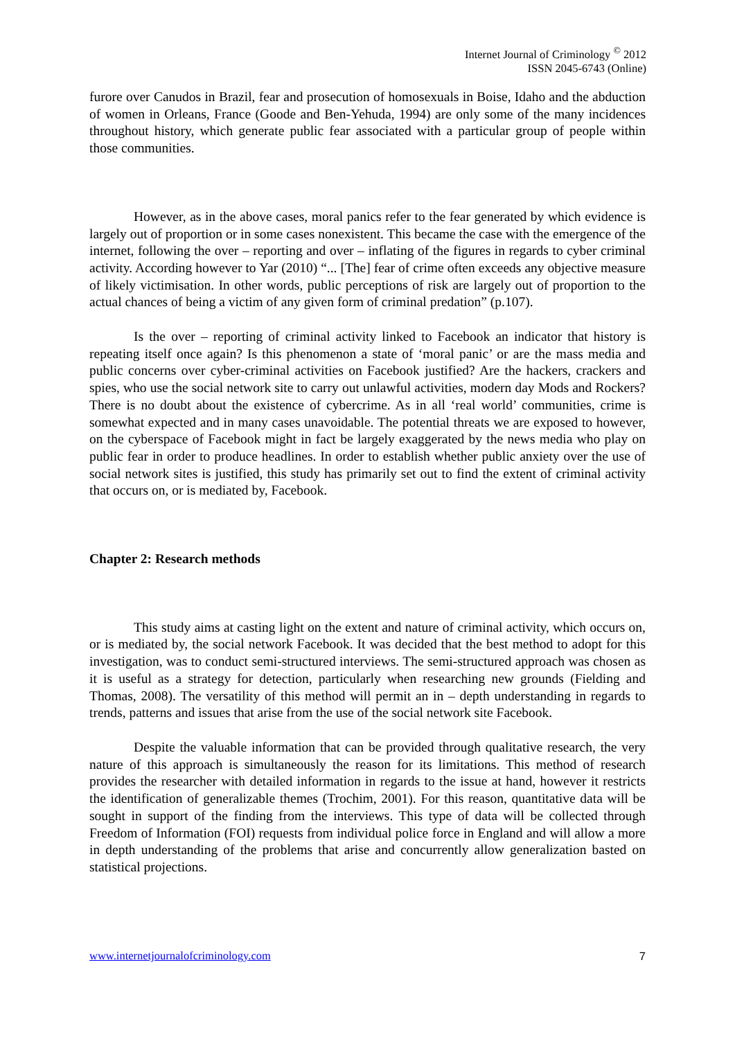Internet Journal of Criminology <sup>©</sup> 2012
ISSN 2045-6743 (Online)
furore over Canudos in Brazil, fear and prosecution of homosexuals in Boise, Idaho and the abduction of women in Orleans, France (Goode and Ben-Yehuda, 1994) are only some of the many incidences throughout history, which generate public fear associated with a particular group of people within those communities.
However, as in the above cases, moral panics refer to the fear generated by which evidence is largely out of proportion or in some cases nonexistent. This became the case with the emergence of the internet, following the over – reporting and over – inflating of the figures in regards to cyber criminal activity. According however to Yar (2010) “... [The] fear of crime often exceeds any objective measure of likely victimisation. In other words, public perceptions of risk are largely out of proportion to the actual chances of being a victim of any given form of criminal predation” (p.107).
Is the over – reporting of criminal activity linked to Facebook an indicator that history is repeating itself once again? Is this phenomenon a state of ‘moral panic’ or are the mass media and public concerns over cyber-criminal activities on Facebook justified? Are the hackers, crackers and spies, who use the social network site to carry out unlawful activities, modern day Mods and Rockers? There is no doubt about the existence of cybercrime. As in all ‘real world’ communities, crime is somewhat expected and in many cases unavoidable. The potential threats we are exposed to however, on the cyberspace of Facebook might in fact be largely exaggerated by the news media who play on public fear in order to produce headlines. In order to establish whether public anxiety over the use of social network sites is justified, this study has primarily set out to find the extent of criminal activity that occurs on, or is mediated by, Facebook.
Chapter 2: Research methods
This study aims at casting light on the extent and nature of criminal activity, which occurs on, or is mediated by, the social network Facebook. It was decided that the best method to adopt for this investigation, was to conduct semi-structured interviews. The semi-structured approach was chosen as it is useful as a strategy for detection, particularly when researching new grounds (Fielding and Thomas, 2008). The versatility of this method will permit an in – depth understanding in regards to trends, patterns and issues that arise from the use of the social network site Facebook.
Despite the valuable information that can be provided through qualitative research, the very nature of this approach is simultaneously the reason for its limitations. This method of research provides the researcher with detailed information in regards to the issue at hand, however it restricts the identification of generalizable themes (Trochim, 2001). For this reason, quantitative data will be sought in support of the finding from the interviews. This type of data will be collected through Freedom of Information (FOI) requests from individual police force in England and will allow a more in depth understanding of the problems that arise and concurrently allow generalization basted on statistical projections.
www.internetjournalofcriminology.com 7